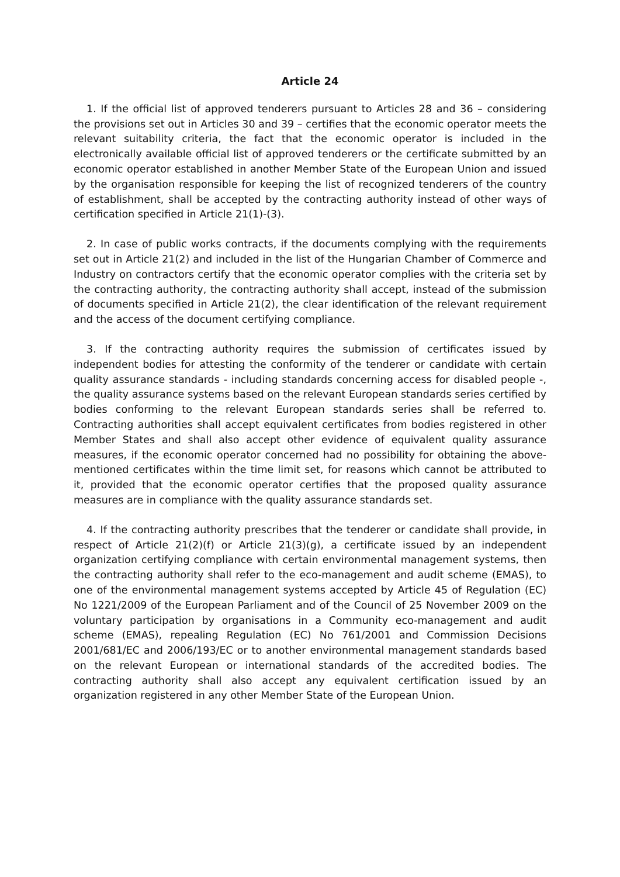Article 24
1. If the official list of approved tenderers pursuant to Articles 28 and 36 – considering the provisions set out in Articles 30 and 39 – certifies that the economic operator meets the relevant suitability criteria, the fact that the economic operator is included in the electronically available official list of approved tenderers or the certificate submitted by an economic operator established in another Member State of the European Union and issued by the organisation responsible for keeping the list of recognized tenderers of the country of establishment, shall be accepted by the contracting authority instead of other ways of certification specified in Article 21(1)-(3).
2. In case of public works contracts, if the documents complying with the requirements set out in Article 21(2) and included in the list of the Hungarian Chamber of Commerce and Industry on contractors certify that the economic operator complies with the criteria set by the contracting authority, the contracting authority shall accept, instead of the submission of documents specified in Article 21(2), the clear identification of the relevant requirement and the access of the document certifying compliance.
3. If the contracting authority requires the submission of certificates issued by independent bodies for attesting the conformity of the tenderer or candidate with certain quality assurance standards - including standards concerning access for disabled people -, the quality assurance systems based on the relevant European standards series certified by bodies conforming to the relevant European standards series shall be referred to. Contracting authorities shall accept equivalent certificates from bodies registered in other Member States and shall also accept other evidence of equivalent quality assurance measures, if the economic operator concerned had no possibility for obtaining the above-mentioned certificates within the time limit set, for reasons which cannot be attributed to it, provided that the economic operator certifies that the proposed quality assurance measures are in compliance with the quality assurance standards set.
4. If the contracting authority prescribes that the tenderer or candidate shall provide, in respect of Article 21(2)(f) or Article 21(3)(g), a certificate issued by an independent organization certifying compliance with certain environmental management systems, then the contracting authority shall refer to the eco-management and audit scheme (EMAS), to one of the environmental management systems accepted by Article 45 of Regulation (EC) No 1221/2009 of the European Parliament and of the Council of 25 November 2009 on the voluntary participation by organisations in a Community eco-management and audit scheme (EMAS), repealing Regulation (EC) No 761/2001 and Commission Decisions 2001/681/EC and 2006/193/EC or to another environmental management standards based on the relevant European or international standards of the accredited bodies. The contracting authority shall also accept any equivalent certification issued by an organization registered in any other Member State of the European Union.